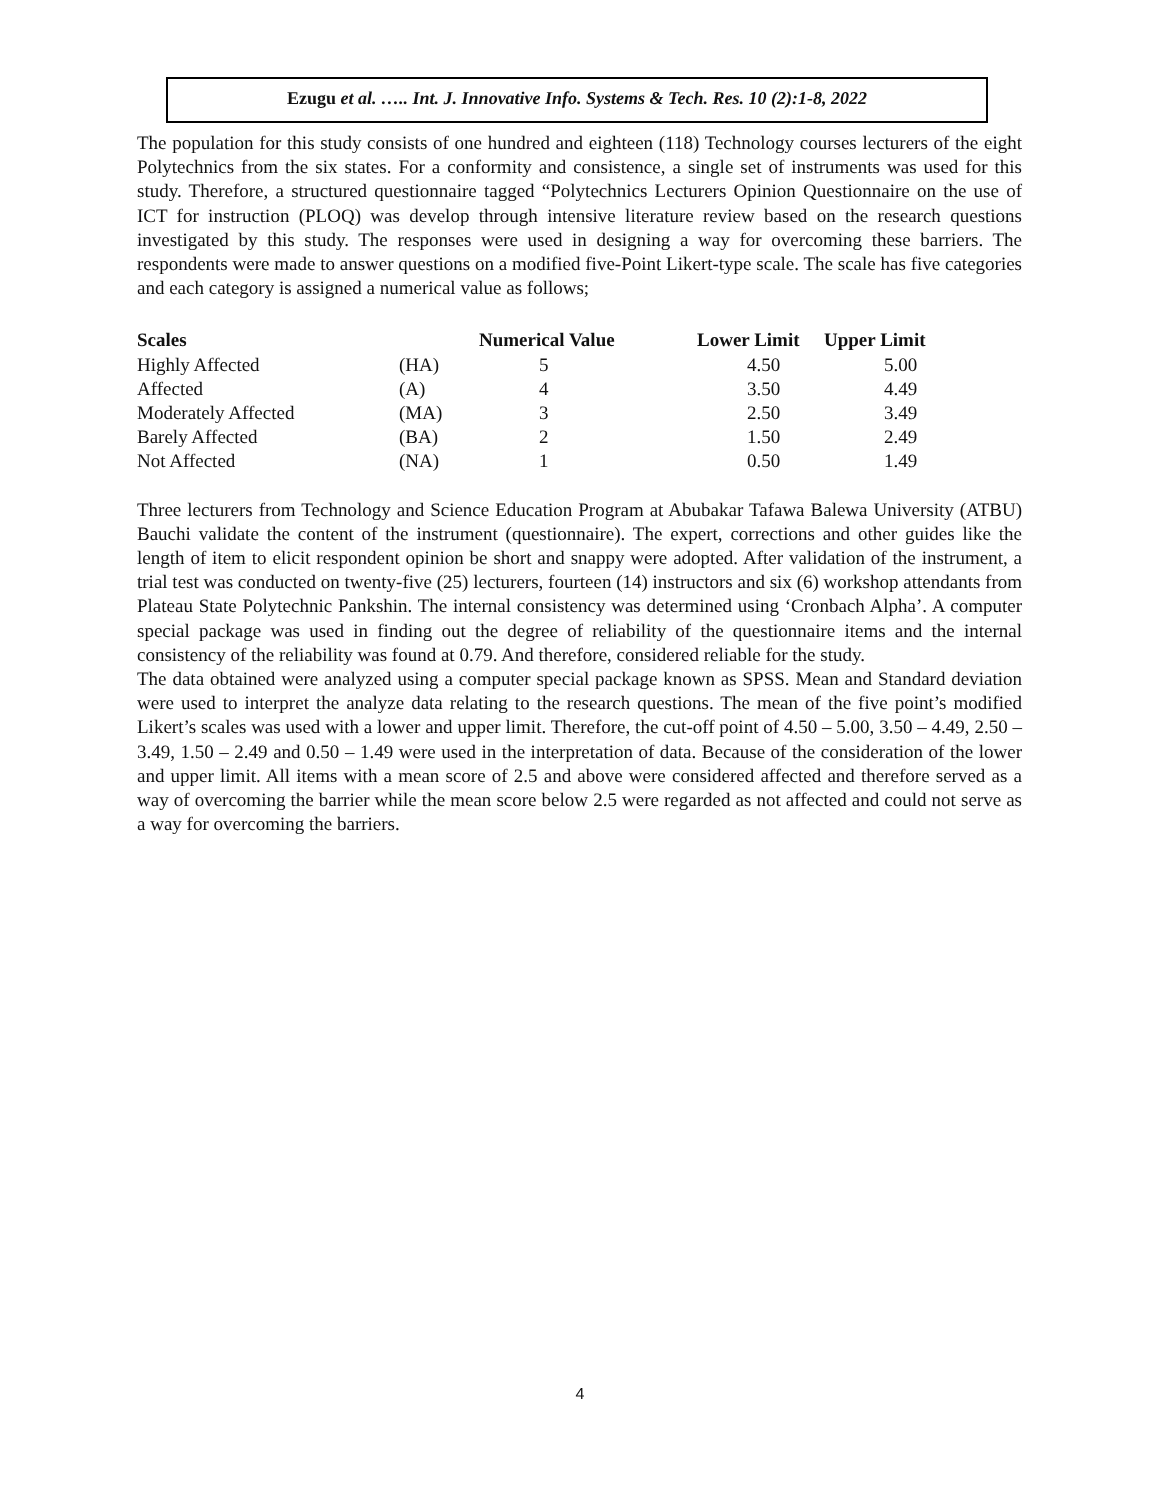Ezugu et al. ….. Int. J. Innovative Info. Systems & Tech. Res. 10 (2):1-8, 2022
The population for this study consists of one hundred and eighteen (118) Technology courses lecturers of the eight Polytechnics from the six states. For a conformity and consistence, a single set of instruments was used for this study. Therefore, a structured questionnaire tagged “Polytechnics Lecturers Opinion Questionnaire on the use of ICT for instruction (PLOQ) was develop through intensive literature review based on the research questions investigated by this study. The responses were used in designing a way for overcoming these barriers. The respondents were made to answer questions on a modified five-Point Likert-type scale. The scale has five categories and each category is assigned a numerical value as follows;
| Scales | | Numerical Value | Lower Limit | Upper Limit |
| --- | --- | --- | --- | --- |
| Highly Affected | (HA) | 5 | 4.50 | 5.00 |
| Affected | (A) | 4 | 3.50 | 4.49 |
| Moderately Affected | (MA) | 3 | 2.50 | 3.49 |
| Barely Affected | (BA) | 2 | 1.50 | 2.49 |
| Not Affected | (NA) | 1 | 0.50 | 1.49 |
Three lecturers from Technology and Science Education Program at Abubakar Tafawa Balewa University (ATBU) Bauchi validate the content of the instrument (questionnaire). The expert, corrections and other guides like the length of item to elicit respondent opinion be short and snappy were adopted. After validation of the instrument, a trial test was conducted on twenty-five (25) lecturers, fourteen (14) instructors and six (6) workshop attendants from Plateau State Polytechnic Pankshin. The internal consistency was determined using ‘Cronbach Alpha’. A computer special package was used in finding out the degree of reliability of the questionnaire items and the internal consistency of the reliability was found at 0.79. And therefore, considered reliable for the study.
The data obtained were analyzed using a computer special package known as SPSS. Mean and Standard deviation were used to interpret the analyze data relating to the research questions. The mean of the five point’s modified Likert’s scales was used with a lower and upper limit. Therefore, the cut-off point of 4.50 – 5.00, 3.50 – 4.49, 2.50 – 3.49, 1.50 – 2.49 and 0.50 – 1.49 were used in the interpretation of data. Because of the consideration of the lower and upper limit. All items with a mean score of 2.5 and above were considered affected and therefore served as a way of overcoming the barrier while the mean score below 2.5 were regarded as not affected and could not serve as a way for overcoming the barriers.
4